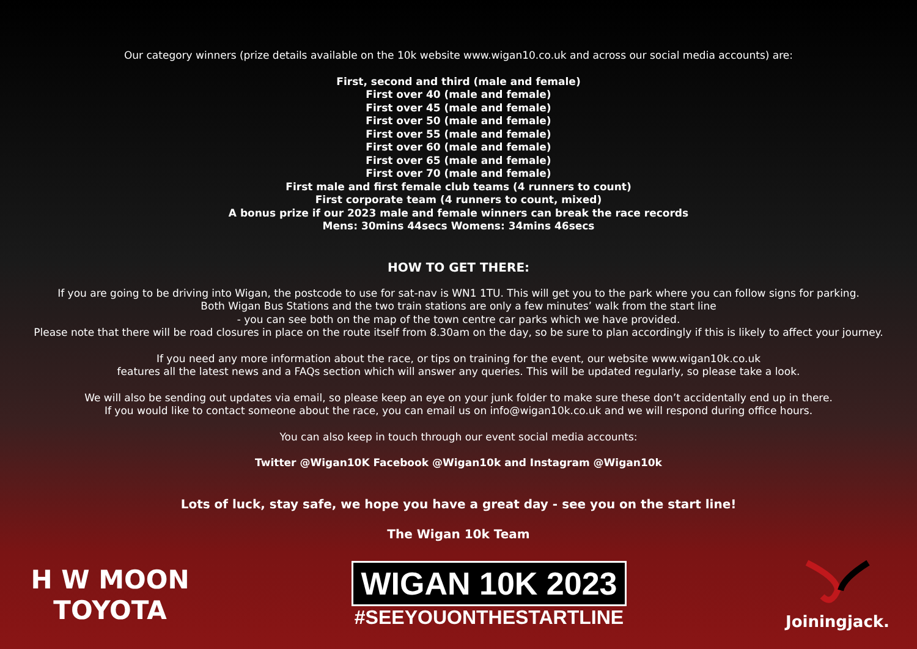Our category winners (prize details available on the 10k website www.wigan10.co.uk and across our social media accounts) are:
First, second and third (male and female)
First over 40 (male and female)
First over 45 (male and female)
First over 50 (male and female)
First over 55 (male and female)
First over 60 (male and female)
First over 65 (male and female)
First over 70 (male and female)
First male and first female club teams (4 runners to count)
First corporate team (4 runners to count, mixed)
A bonus prize if our 2023 male and female winners can break the race records
Mens: 30mins 44secs Womens: 34mins 46secs
HOW TO GET THERE:
If you are going to be driving into Wigan, the postcode to use for sat-nav is WN1 1TU. This will get you to the park where you can follow signs for parking.
Both Wigan Bus Stations and the two train stations are only a few minutes’ walk from the start line
- you can see both on the map of the town centre car parks which we have provided.
Please note that there will be road closures in place on the route itself from 8.30am on the day, so be sure to plan accordingly if this is likely to affect your journey.
If you need any more information about the race, or tips on training for the event, our website www.wigan10k.co.uk
features all the latest news and a FAQs section which will answer any queries. This will be updated regularly, so please take a look.
We will also be sending out updates via email, so please keep an eye on your junk folder to make sure these don’t accidentally end up in there.
If you would like to contact someone about the race, you can email us on info@wigan10k.co.uk and we will respond during office hours.
You can also keep in touch through our event social media accounts:
Twitter @Wigan10K Facebook @Wigan10k and Instagram @Wigan10k
Lots of luck, stay safe, we hope you have a great day - see you on the start line!
The Wigan 10k Team
H W MOON
TOYOTA
WIGAN 10K 2023
#SEEYOUONTHESTARTLINE
Joiningjack.